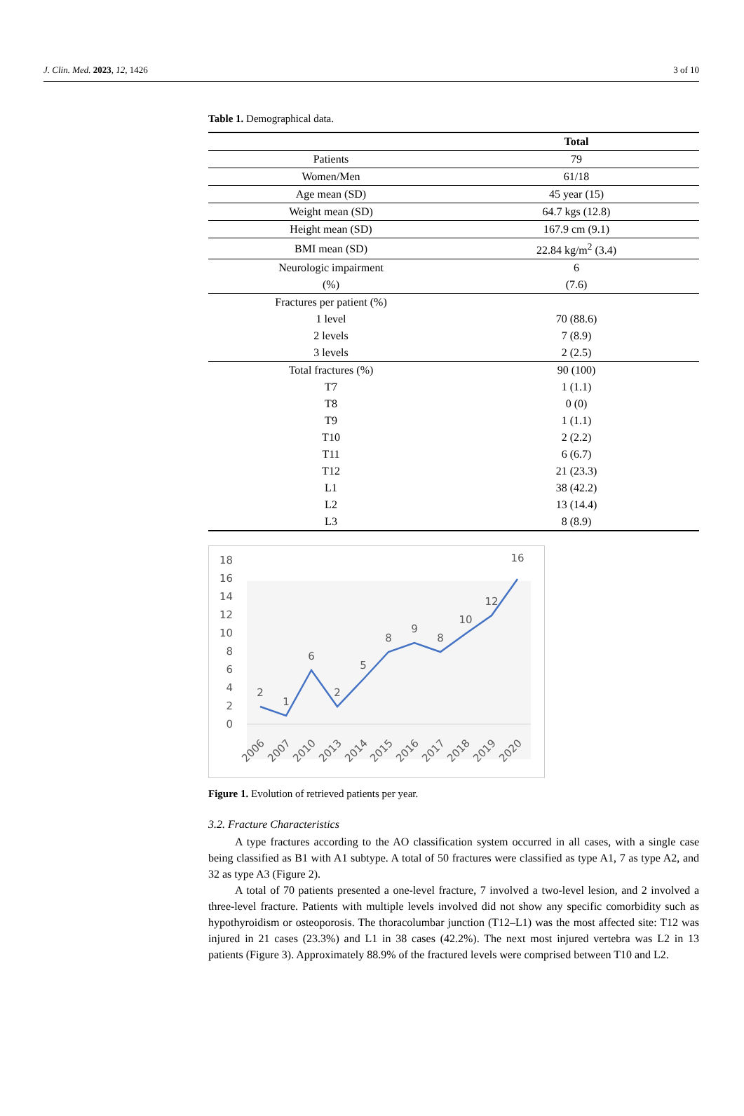J. Clin. Med. 2023, 12, 1426 3 of 10
Table 1. Demographical data.
| | Total |
| --- | --- |
| Patients | 79 |
| Women/Men | 61/18 |
| Age mean (SD) | 45 year (15) |
| Weight mean (SD) | 64.7 kgs (12.8) |
| Height mean (SD) | 167.9 cm (9.1) |
| BMI mean (SD) | 22.84 kg/m<sup>2</sup> (3.4) |
| Neurologic impairment (%) | 6 (7.6) |
| Fractures per patient (%) | |
| 1 level | 70 (88.6) |
| 2 levels | 7 (8.9) |
| 3 levels | 2 (2.5) |
| Total fractures (%) | 90 (100) |
| T7 | 1 (1.1) |
| T8 | 0 (0) |
| T9 | 1 (1.1) |
| T10 | 2 (2.2) |
| T11 | 6 (6.7) |
| T12 | 21 (23.3) |
| L1 | 38 (42.2) |
| L2 | 13 (14.4) |
| L3 | 8 (8.9) |
0
2
4
6
8
10
12
14
16
18
2
1
6
2
5
8
9
8
10
12
16
2006
2007
2010
2013
2014
2015
2016
2017
2018
2019
2020
Figure 1. Evolution of retrieved patients per year.
3.2. Fracture Characteristics
A type fractures according to the AO classification system occurred in all cases, with a single case being classified as B1 with A1 subtype. A total of 50 fractures were classified as type A1, 7 as type A2, and 32 as type A3 (Figure 2).
A total of 70 patients presented a one-level fracture, 7 involved a two-level lesion, and 2 involved a three-level fracture. Patients with multiple levels involved did not show any specific comorbidity such as hypothyroidism or osteoporosis. The thoracolumbar junction (T12–L1) was the most affected site: T12 was injured in 21 cases (23.3%) and L1 in 38 cases (42.2%). The next most injured vertebra was L2 in 13 patients (Figure 3). Approximately 88.9% of the fractured levels were comprised between T10 and L2.